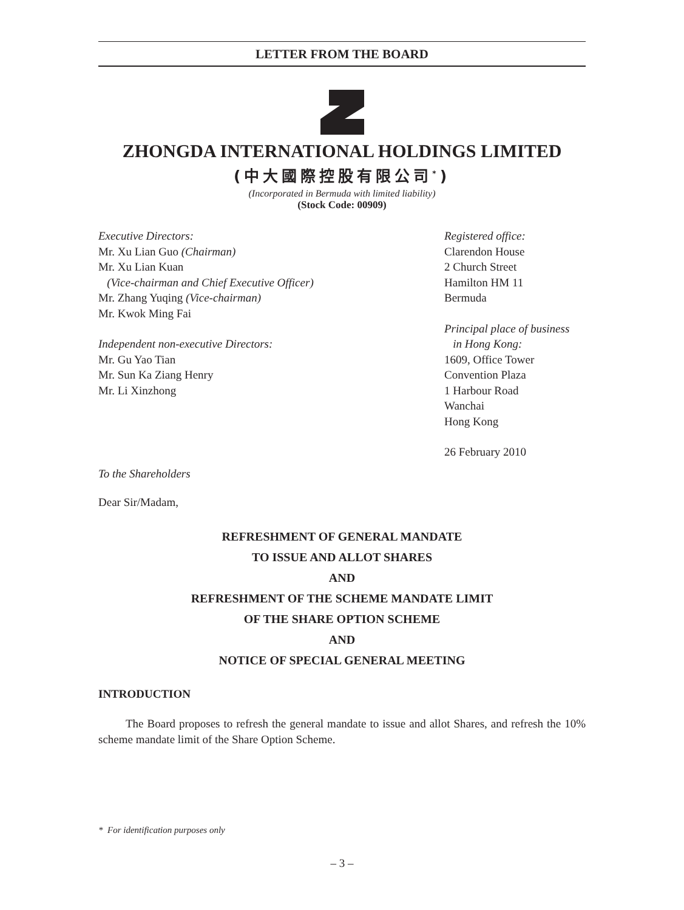LETTER FROM THE BOARD
ZHONGDA INTERNATIONAL HOLDINGS LIMITED
(中大國際控股有限公司<sup>*</sup>)
(Incorporated in Bermuda with limited liability)
(Stock Code: 00909)
Executive Directors:
Mr. Xu Lian Guo (Chairman)
Mr. Xu Lian Kuan
(Vice-chairman and Chief Executive Officer)
Mr. Zhang Yuqing (Vice-chairman)
Mr. Kwok Ming Fai
Independent non-executive Directors:
Mr. Gu Yao Tian
Mr. Sun Ka Ziang Henry
Mr. Li Xinzhong
Registered office:
Clarendon House
2 Church Street
Hamilton HM 11
Bermuda
Principal place of business
in Hong Kong:
1609, Office Tower
Convention Plaza
1 Harbour Road
Wanchai
Hong Kong
26 February 2010
To the Shareholders
Dear Sir/Madam,
REFRESHMENT OF GENERAL MANDATE
TO ISSUE AND ALLOT SHARES
AND
REFRESHMENT OF THE SCHEME MANDATE LIMIT
OF THE SHARE OPTION SCHEME
AND
NOTICE OF SPECIAL GENERAL MEETING
INTRODUCTION
The Board proposes to refresh the general mandate to issue and allot Shares, and refresh the 10% scheme mandate limit of the Share Option Scheme.
* For identification purposes only
– 3 –